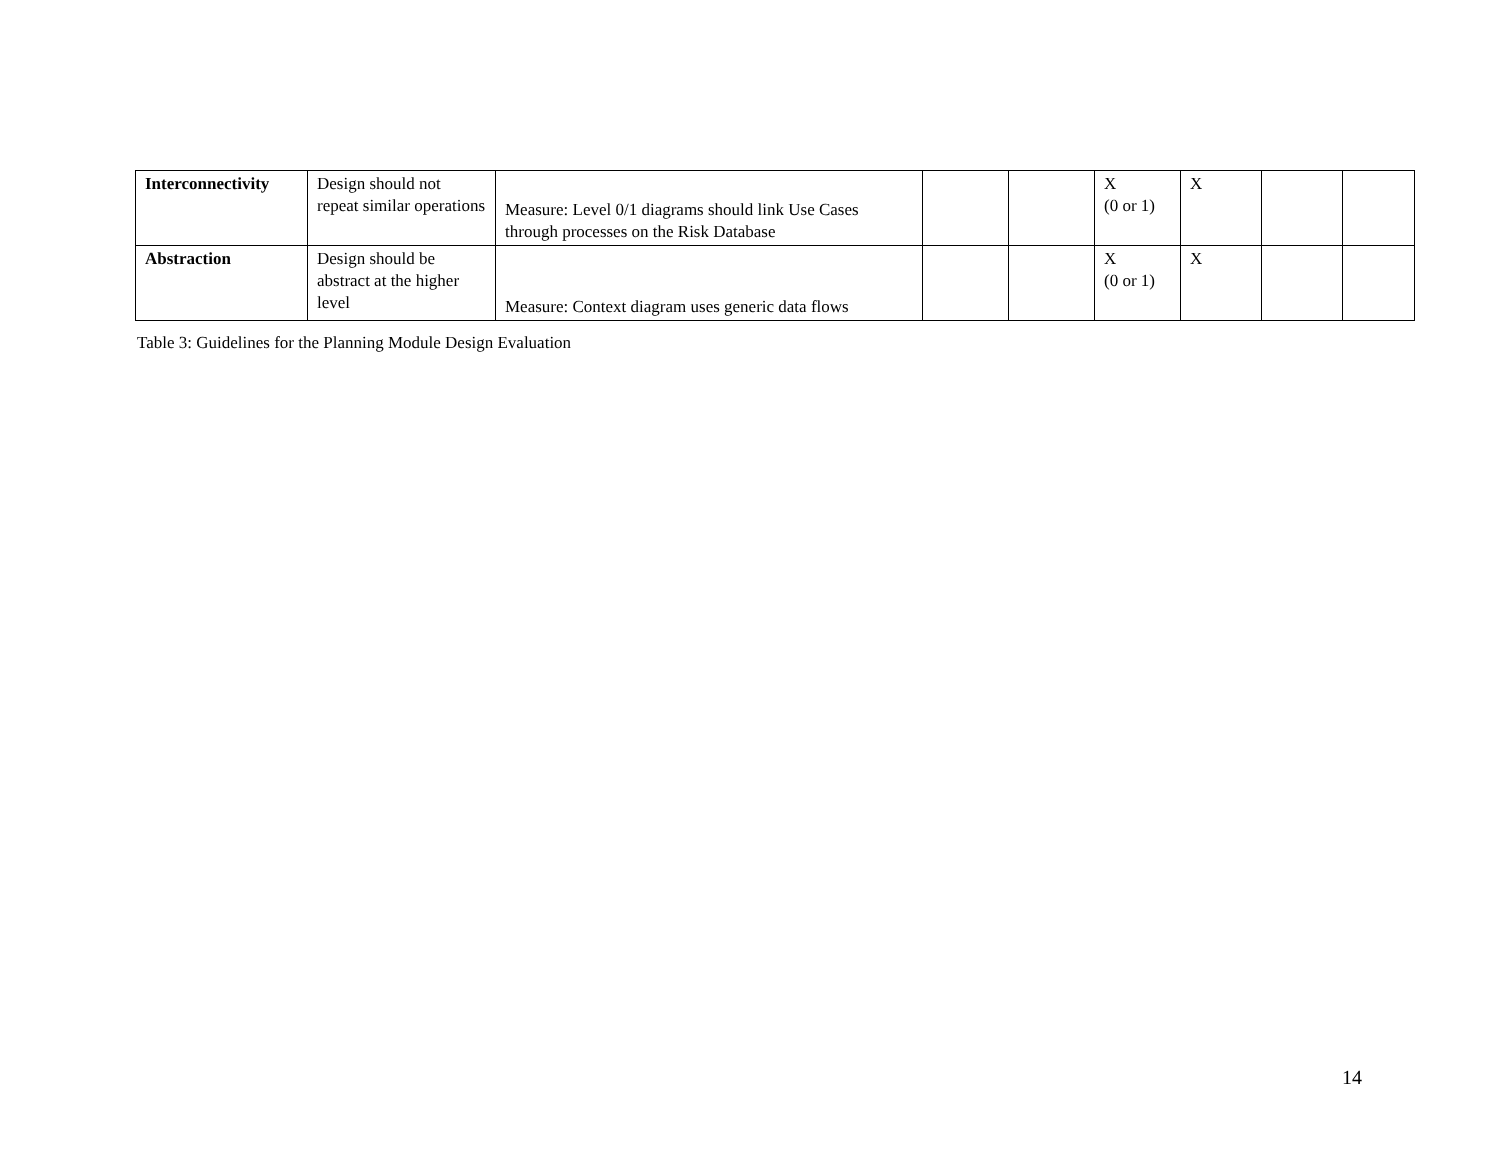| Interconnectivity | Design should not repeat similar operations | Measure: Level 0/1 diagrams should link Use Cases through processes on the Risk Database | | | X (0 or 1) | X | | |
| Abstraction | Design should be abstract at the higher level | Measure: Context diagram uses generic data flows | | | X (0 or 1) | X | | |
Table 3: Guidelines for the Planning Module Design Evaluation
14